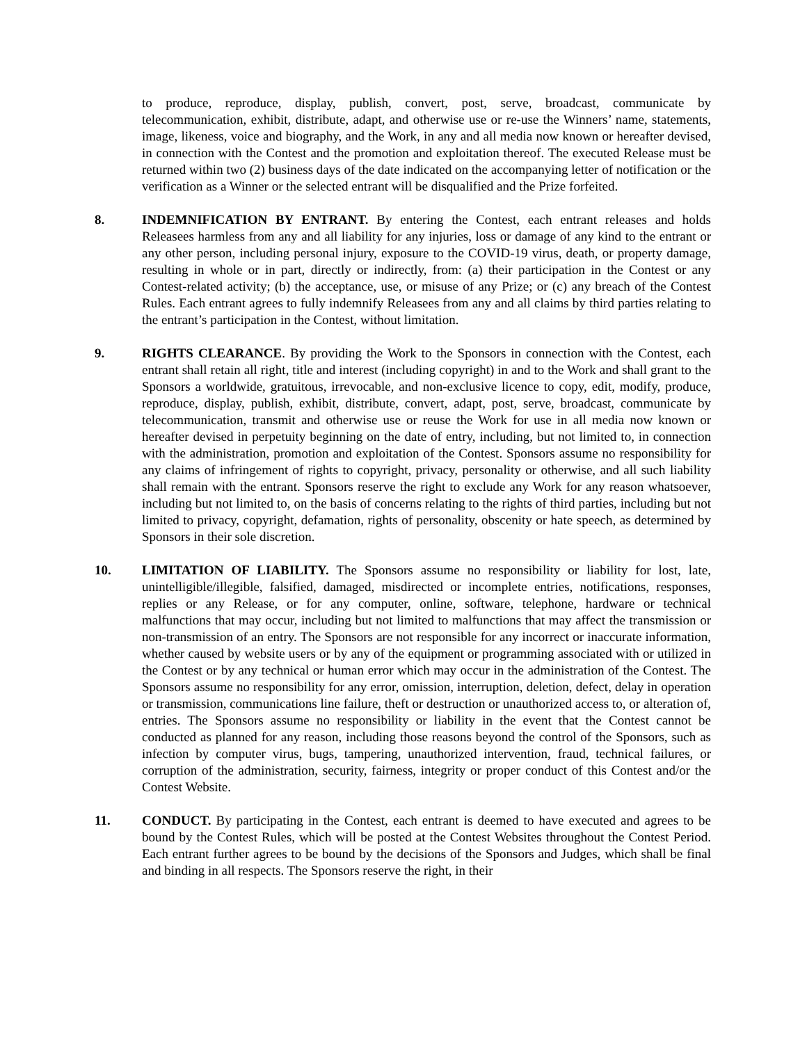to produce, reproduce, display, publish, convert, post, serve, broadcast, communicate by telecommunication, exhibit, distribute, adapt, and otherwise use or re-use the Winners’ name, statements, image, likeness, voice and biography, and the Work, in any and all media now known or hereafter devised, in connection with the Contest and the promotion and exploitation thereof. The executed Release must be returned within two (2) business days of the date indicated on the accompanying letter of notification or the verification as a Winner or the selected entrant will be disqualified and the Prize forfeited.
8. INDEMNIFICATION BY ENTRANT. By entering the Contest, each entrant releases and holds Releasees harmless from any and all liability for any injuries, loss or damage of any kind to the entrant or any other person, including personal injury, exposure to the COVID-19 virus, death, or property damage, resulting in whole or in part, directly or indirectly, from: (a) their participation in the Contest or any Contest-related activity; (b) the acceptance, use, or misuse of any Prize; or (c) any breach of the Contest Rules. Each entrant agrees to fully indemnify Releasees from any and all claims by third parties relating to the entrant’s participation in the Contest, without limitation.
9. RIGHTS CLEARANCE. By providing the Work to the Sponsors in connection with the Contest, each entrant shall retain all right, title and interest (including copyright) in and to the Work and shall grant to the Sponsors a worldwide, gratuitous, irrevocable, and non-exclusive licence to copy, edit, modify, produce, reproduce, display, publish, exhibit, distribute, convert, adapt, post, serve, broadcast, communicate by telecommunication, transmit and otherwise use or reuse the Work for use in all media now known or hereafter devised in perpetuity beginning on the date of entry, including, but not limited to, in connection with the administration, promotion and exploitation of the Contest. Sponsors assume no responsibility for any claims of infringement of rights to copyright, privacy, personality or otherwise, and all such liability shall remain with the entrant. Sponsors reserve the right to exclude any Work for any reason whatsoever, including but not limited to, on the basis of concerns relating to the rights of third parties, including but not limited to privacy, copyright, defamation, rights of personality, obscenity or hate speech, as determined by Sponsors in their sole discretion.
10. LIMITATION OF LIABILITY. The Sponsors assume no responsibility or liability for lost, late, unintelligible/illegible, falsified, damaged, misdirected or incomplete entries, notifications, responses, replies or any Release, or for any computer, online, software, telephone, hardware or technical malfunctions that may occur, including but not limited to malfunctions that may affect the transmission or non-transmission of an entry. The Sponsors are not responsible for any incorrect or inaccurate information, whether caused by website users or by any of the equipment or programming associated with or utilized in the Contest or by any technical or human error which may occur in the administration of the Contest. The Sponsors assume no responsibility for any error, omission, interruption, deletion, defect, delay in operation or transmission, communications line failure, theft or destruction or unauthorized access to, or alteration of, entries. The Sponsors assume no responsibility or liability in the event that the Contest cannot be conducted as planned for any reason, including those reasons beyond the control of the Sponsors, such as infection by computer virus, bugs, tampering, unauthorized intervention, fraud, technical failures, or corruption of the administration, security, fairness, integrity or proper conduct of this Contest and/or the Contest Website.
11. CONDUCT. By participating in the Contest, each entrant is deemed to have executed and agrees to be bound by the Contest Rules, which will be posted at the Contest Websites throughout the Contest Period. Each entrant further agrees to be bound by the decisions of the Sponsors and Judges, which shall be final and binding in all respects. The Sponsors reserve the right, in their